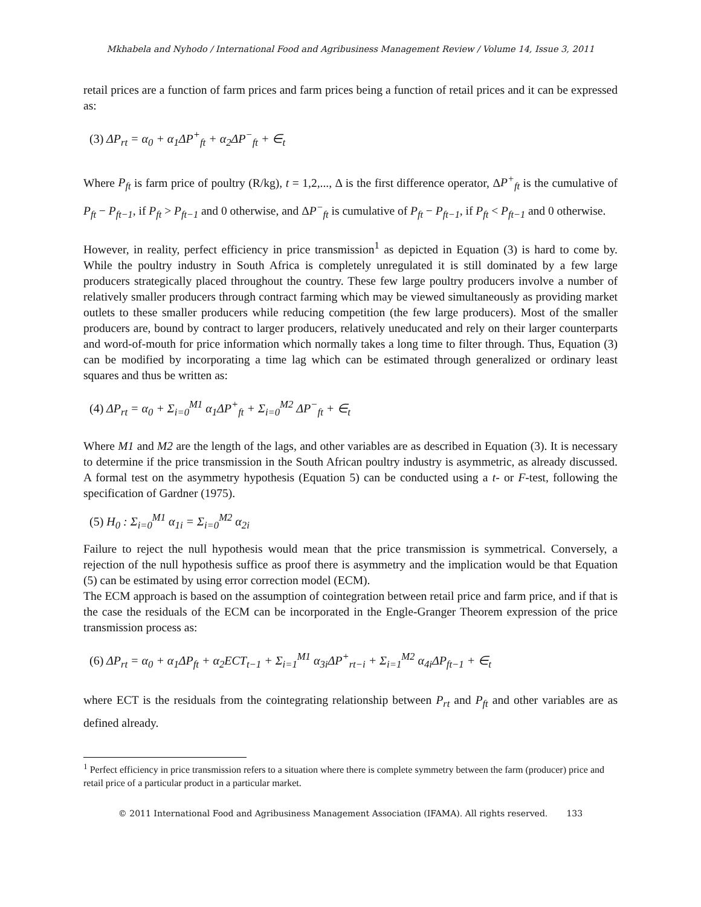Mkhabela and Nyhodo / International Food and Agribusiness Management Review / Volume 14, Issue 3, 2011
retail prices are a function of farm prices and farm prices being a function of retail prices and it can be expressed as:
(3) ΔP<sub>rt</sub> = α<sub>0</sub> + α<sub>1</sub>ΔP<sup>+</sup><sub>ft</sub> + α<sub>2</sub>ΔP<sup>−</sup><sub>ft</sub> + ∈<sub>t</sub>
Where P<sub>ft</sub> is farm price of poultry (R/kg), t = 1,2,..., Δ is the first difference operator, ΔP<sup>+</sup><sub>ft</sub> is the cumulative of P<sub>ft</sub> − P<sub>ft−1</sub>, if P<sub>ft</sub> > P<sub>ft−1</sub> and 0 otherwise, and ΔP<sup>−</sup><sub>ft</sub> is cumulative of P<sub>ft</sub> − P<sub>ft−1</sub>, if P<sub>ft</sub> < P<sub>ft−1</sub> and 0 otherwise.
However, in reality, perfect efficiency in price transmission<sup>1</sup> as depicted in Equation (3) is hard to come by. While the poultry industry in South Africa is completely unregulated it is still dominated by a few large producers strategically placed throughout the country. These few large poultry producers involve a number of relatively smaller producers through contract farming which may be viewed simultaneously as providing market outlets to these smaller producers while reducing competition (the few large producers). Most of the smaller producers are, bound by contract to larger producers, relatively uneducated and rely on their larger counterparts and word-of-mouth for price information which normally takes a long time to filter through. Thus, Equation (3) can be modified by incorporating a time lag which can be estimated through generalized or ordinary least squares and thus be written as:
(4) ΔP<sub>rt</sub> = α<sub>0</sub> + Σ<sub>i=0</sub><sup>M1</sup> α<sub>1</sub>ΔP<sup>+</sup><sub>ft</sub> + Σ<sub>i=0</sub><sup>M2</sup> ΔP<sup>−</sup><sub>ft</sub> + ∈<sub>t</sub>
Where M1 and M2 are the length of the lags, and other variables are as described in Equation (3). It is necessary to determine if the price transmission in the South African poultry industry is asymmetric, as already discussed. A formal test on the asymmetry hypothesis (Equation 5) can be conducted using a t- or F-test, following the specification of Gardner (1975).
(5) H<sub>0</sub> : Σ<sub>i=0</sub><sup>M1</sup> α<sub>1i</sub> = Σ<sub>i=0</sub><sup>M2</sup> α<sub>2i</sub>
Failure to reject the null hypothesis would mean that the price transmission is symmetrical. Conversely, a rejection of the null hypothesis suffice as proof there is asymmetry and the implication would be that Equation (5) can be estimated by using error correction model (ECM).
The ECM approach is based on the assumption of cointegration between retail price and farm price, and if that is the case the residuals of the ECM can be incorporated in the Engle-Granger Theorem expression of the price transmission process as:
(6) ΔP<sub>rt</sub> = α<sub>0</sub> + α<sub>1</sub>ΔP<sub>ft</sub> + α<sub>2</sub>ECT<sub>t−1</sub> + Σ<sub>i=1</sub><sup>M1</sup> α<sub>3i</sub>ΔP<sup>+</sup><sub>rt−i</sub> + Σ<sub>i=1</sub><sup>M2</sup> α<sub>4i</sub>ΔP<sub>ft−1</sub> + ∈<sub>t</sub>
where ECT is the residuals from the cointegrating relationship between P<sub>rt</sub> and P<sub>ft</sub> and other variables are as defined already.
<sup>1</sup> Perfect efficiency in price transmission refers to a situation where there is complete symmetry between the farm (producer) price and retail price of a particular product in a particular market.
© 2011 International Food and Agribusiness Management Association (IFAMA). All rights reserved. 133